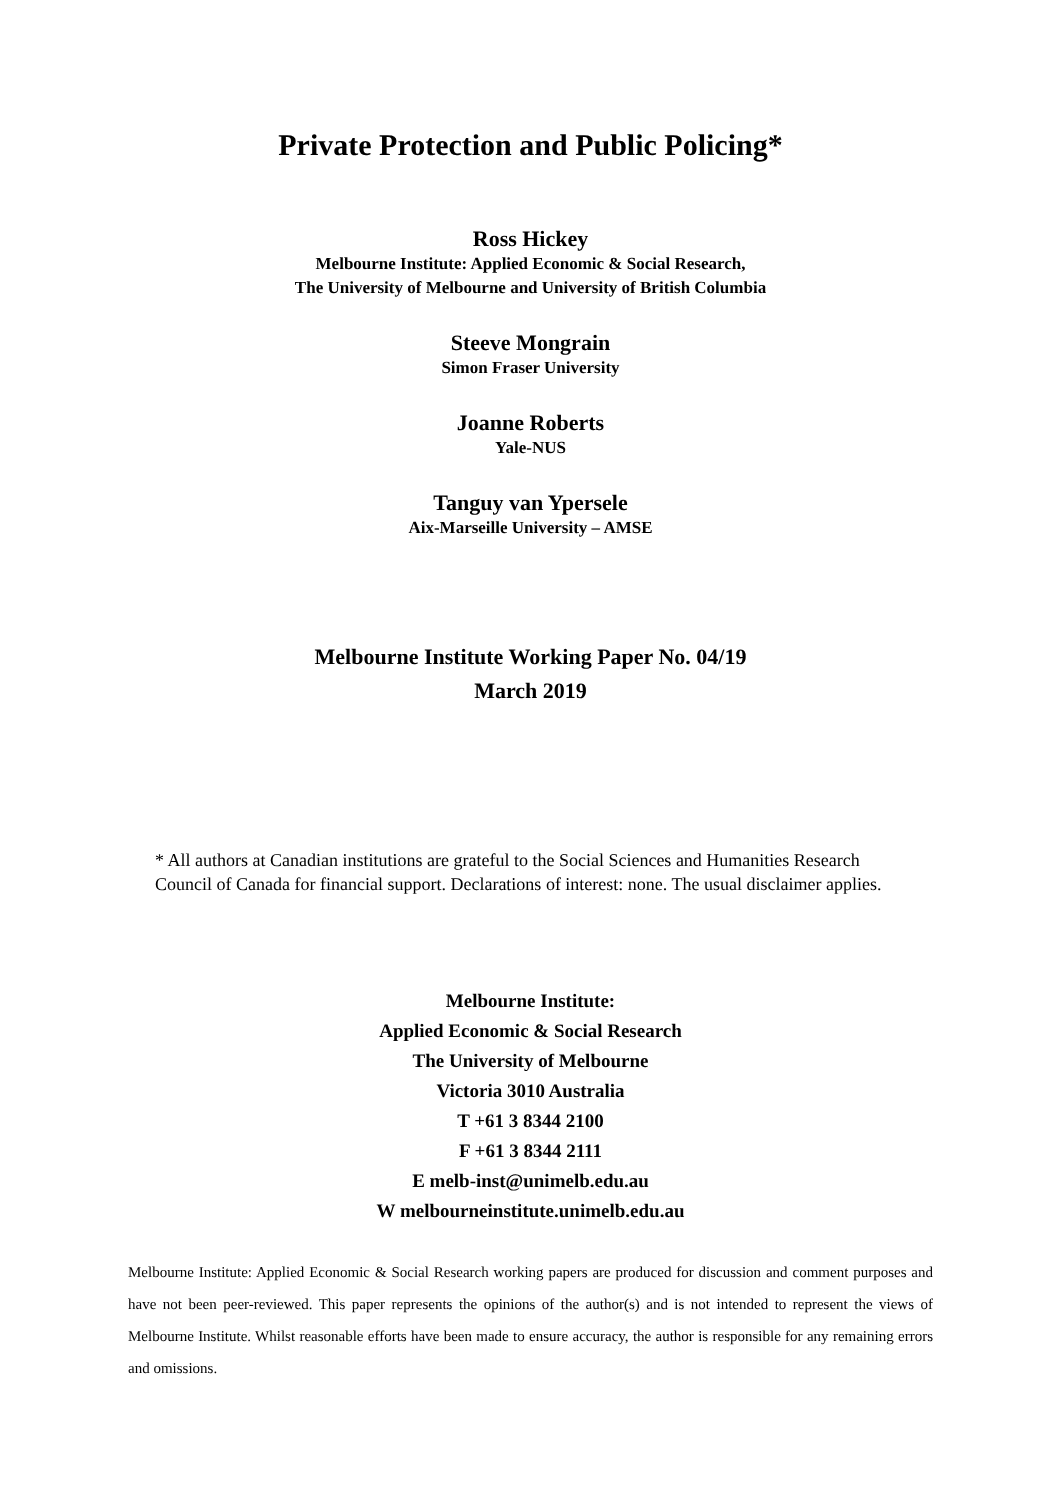Private Protection and Public Policing*
Ross Hickey
Melbourne Institute: Applied Economic & Social Research,
The University of Melbourne and University of British Columbia
Steeve Mongrain
Simon Fraser University
Joanne Roberts
Yale-NUS
Tanguy van Ypersele
Aix-Marseille University – AMSE
Melbourne Institute Working Paper No. 04/19
March 2019
* All authors at Canadian institutions are grateful to the Social Sciences and Humanities Research Council of Canada for financial support. Declarations of interest: none. The usual disclaimer applies.
Melbourne Institute:
Applied Economic & Social Research
The University of Melbourne
Victoria 3010 Australia
T +61 3 8344 2100
F +61 3 8344 2111
E melb-inst@unimelb.edu.au
W melbourneinstitute.unimelb.edu.au
Melbourne Institute: Applied Economic & Social Research working papers are produced for discussion and comment purposes and have not been peer-reviewed. This paper represents the opinions of the author(s) and is not intended to represent the views of Melbourne Institute. Whilst reasonable efforts have been made to ensure accuracy, the author is responsible for any remaining errors and omissions.